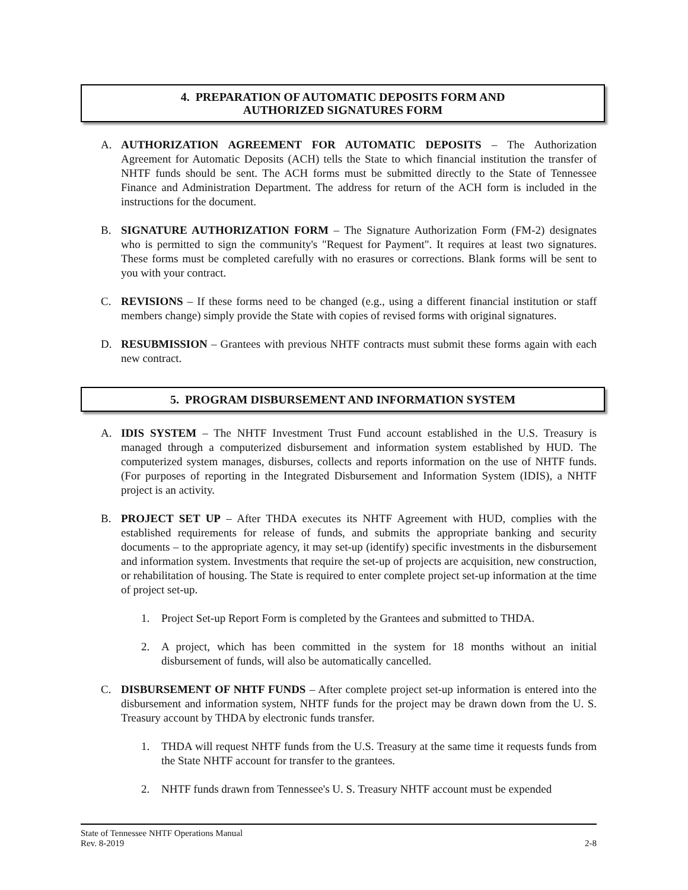4. PREPARATION OF AUTOMATIC DEPOSITS FORM AND
AUTHORIZED SIGNATURES FORM
A. AUTHORIZATION AGREEMENT FOR AUTOMATIC DEPOSITS – The Authorization Agreement for Automatic Deposits (ACH) tells the State to which financial institution the transfer of NHTF funds should be sent. The ACH forms must be submitted directly to the State of Tennessee Finance and Administration Department. The address for return of the ACH form is included in the instructions for the document.
B. SIGNATURE AUTHORIZATION FORM – The Signature Authorization Form (FM-2) designates who is permitted to sign the community's "Request for Payment". It requires at least two signatures. These forms must be completed carefully with no erasures or corrections. Blank forms will be sent to you with your contract.
C. REVISIONS – If these forms need to be changed (e.g., using a different financial institution or staff members change) simply provide the State with copies of revised forms with original signatures.
D. RESUBMISSION – Grantees with previous NHTF contracts must submit these forms again with each new contract.
5. PROGRAM DISBURSEMENT AND INFORMATION SYSTEM
A. IDIS SYSTEM – The NHTF Investment Trust Fund account established in the U.S. Treasury is managed through a computerized disbursement and information system established by HUD. The computerized system manages, disburses, collects and reports information on the use of NHTF funds. (For purposes of reporting in the Integrated Disbursement and Information System (IDIS), a NHTF project is an activity.
B. PROJECT SET UP – After THDA executes its NHTF Agreement with HUD, complies with the established requirements for release of funds, and submits the appropriate banking and security documents – to the appropriate agency, it may set-up (identify) specific investments in the disbursement and information system. Investments that require the set-up of projects are acquisition, new construction, or rehabilitation of housing. The State is required to enter complete project set-up information at the time of project set-up.
1. Project Set-up Report Form is completed by the Grantees and submitted to THDA.
2. A project, which has been committed in the system for 18 months without an initial disbursement of funds, will also be automatically cancelled.
C. DISBURSEMENT OF NHTF FUNDS – After complete project set-up information is entered into the disbursement and information system, NHTF funds for the project may be drawn down from the U. S. Treasury account by THDA by electronic funds transfer.
1. THDA will request NHTF funds from the U.S. Treasury at the same time it requests funds from the State NHTF account for transfer to the grantees.
2. NHTF funds drawn from Tennessee's U. S. Treasury NHTF account must be expended
State of Tennessee NHTF Operations Manual
Rev. 8-2019 2-8